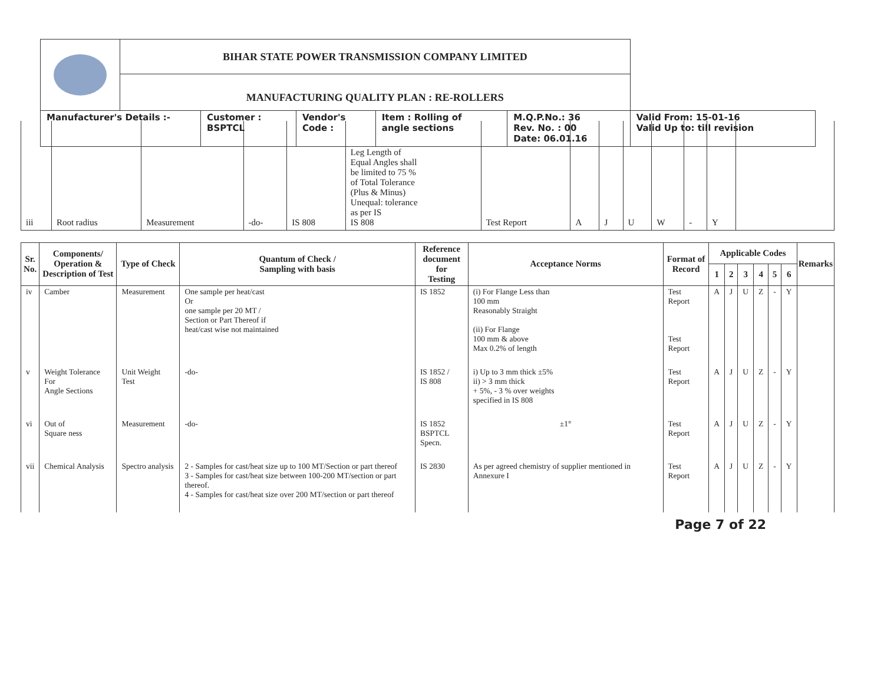| | BIHAR STATE POWER TRANSMISSION COMPANY LIMITED | | | | | |
| | MANUFACTURING QUALITY PLAN : RE-ROLLERS | | | | | |
| Manufacturer's Details :- | | Customer : BSPTCL | Vendor's Code : | Item : Rolling of angle sections | M.Q.P.No.: 36 Rev. No. : 00 Date: 06.01.16 | Valid From: 15-01-16 Valid Up to: till revision |
| iii | Root radius | Measurement | -do- | IS 808 | Leg Length of Equal Angles shall be limited to 75 % of Total Tolerance (Plus & Minus) Unequal: tolerance as per IS IS 808 | Test Report | A | J | U | W | - | Y | |
| Sr. No. | Components/ Operation & Description of Test | Type of Check | Quantum of Check / Sampling with basis | Reference document for Testing | Acceptance Norms | Format of Record | Applicable Codes | | | | | | Remarks |
| --- | --- | --- | --- | --- | --- | --- | --- | --- | --- | --- | --- | --- | --- |
| | | | | | | | 1 | 2 | 3 | 4 | 5 | 6 | |
| iv | Camber | Measurement | One sample per heat/cast Or one sample per 20 MT / Section or Part Thereof if heat/cast wise not maintained | IS 1852 | (i) For Flange Less than 100 mm Reasonably Straight (ii) For Flange 100 mm & above Max 0.2% of length | Test Report Test Report | A | J | U | Z | - | Y | |
| v | Weight Tolerance For Angle Sections | Unit Weight Test | -do- | IS 1852 / IS 808 | i) Up to 3 mm thick ±5% ii) > 3 mm thick + 5%, - 3 % over weights specified in IS 808 | Test Report | A | J | U | Z | - | Y | |
| vi | Out of Square ness | Measurement | -do- | IS 1852 BSPTCL Specn. | ±1° | Test Report | A | J | U | Z | - | Y | |
| vii | Chemical Analysis | Spectro analysis | 2 - Samples for cast/heat size up to 100 MT/Section or part thereof 3 - Samples for cast/heat size between 100-200 MT/section or part thereof. 4 - Samples for cast/heat size over 200 MT/section or part thereof | IS 2830 | As per agreed chemistry of supplier mentioned in Annexure I | Test Report | A | J | U | Z | - | Y | |
Page 7 of 22